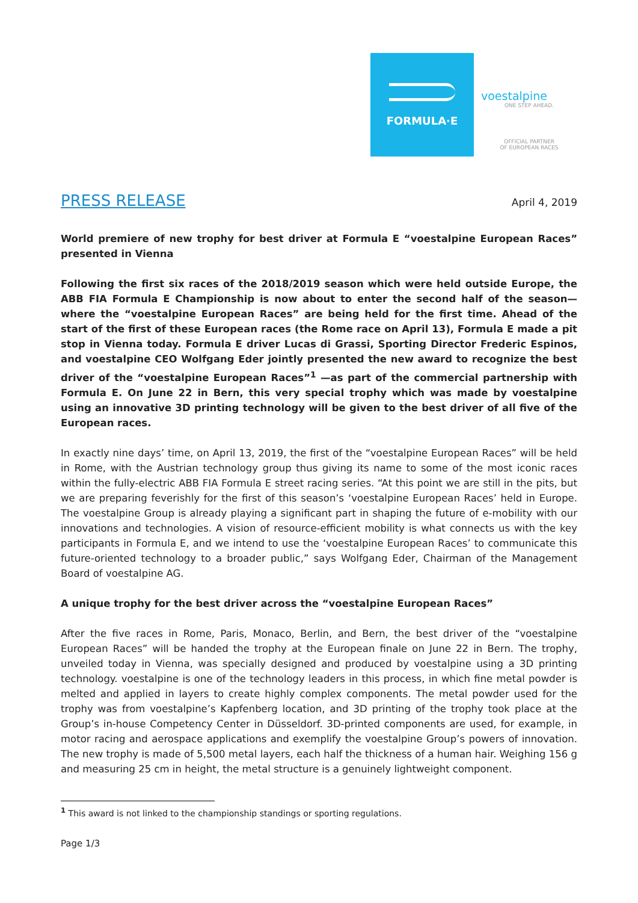FORMULA·E
voestalpine
ONE STEP AHEAD.
OFFICIAL PARTNER
OF EUROPEAN RACES
PRESS RELEASE
April 4, 2019
World premiere of new trophy for best driver at Formula E “voestalpine European Races” presented in Vienna
Following the first six races of the 2018/2019 season which were held outside Europe, the ABB FIA Formula E Championship is now about to enter the second half of the season—where the “voestalpine European Races” are being held for the first time. Ahead of the start of the first of these European races (the Rome race on April 13), Formula E made a pit stop in Vienna today. Formula E driver Lucas di Grassi, Sporting Director Frederic Espinos, and voestalpine CEO Wolfgang Eder jointly presented the new award to recognize the best driver of the “voestalpine European Races”<sup>1</sup> —as part of the commercial partnership with Formula E. On June 22 in Bern, this very special trophy which was made by voestalpine using an innovative 3D printing technology will be given to the best driver of all five of the European races.
In exactly nine days’ time, on April 13, 2019, the first of the “voestalpine European Races” will be held in Rome, with the Austrian technology group thus giving its name to some of the most iconic races within the fully-electric ABB FIA Formula E street racing series. “At this point we are still in the pits, but we are preparing feverishly for the first of this season’s ‘voestalpine European Races’ held in Europe. The voestalpine Group is already playing a significant part in shaping the future of e-mobility with our innovations and technologies. A vision of resource-efficient mobility is what connects us with the key participants in Formula E, and we intend to use the ‘voestalpine European Races’ to communicate this future-oriented technology to a broader public,” says Wolfgang Eder, Chairman of the Management Board of voestalpine AG.
A unique trophy for the best driver across the “voestalpine European Races”
After the five races in Rome, Paris, Monaco, Berlin, and Bern, the best driver of the “voestalpine European Races” will be handed the trophy at the European finale on June 22 in Bern. The trophy, unveiled today in Vienna, was specially designed and produced by voestalpine using a 3D printing technology. voestalpine is one of the technology leaders in this process, in which fine metal powder is melted and applied in layers to create highly complex components. The metal powder used for the trophy was from voestalpine’s Kapfenberg location, and 3D printing of the trophy took place at the Group’s in-house Competency Center in Düsseldorf. 3D-printed components are used, for example, in motor racing and aerospace applications and exemplify the voestalpine Group’s powers of innovation. The new trophy is made of 5,500 metal layers, each half the thickness of a human hair. Weighing 156 g and measuring 25 cm in height, the metal structure is a genuinely lightweight component.
<sup>1</sup> This award is not linked to the championship standings or sporting regulations.
Page 1/3